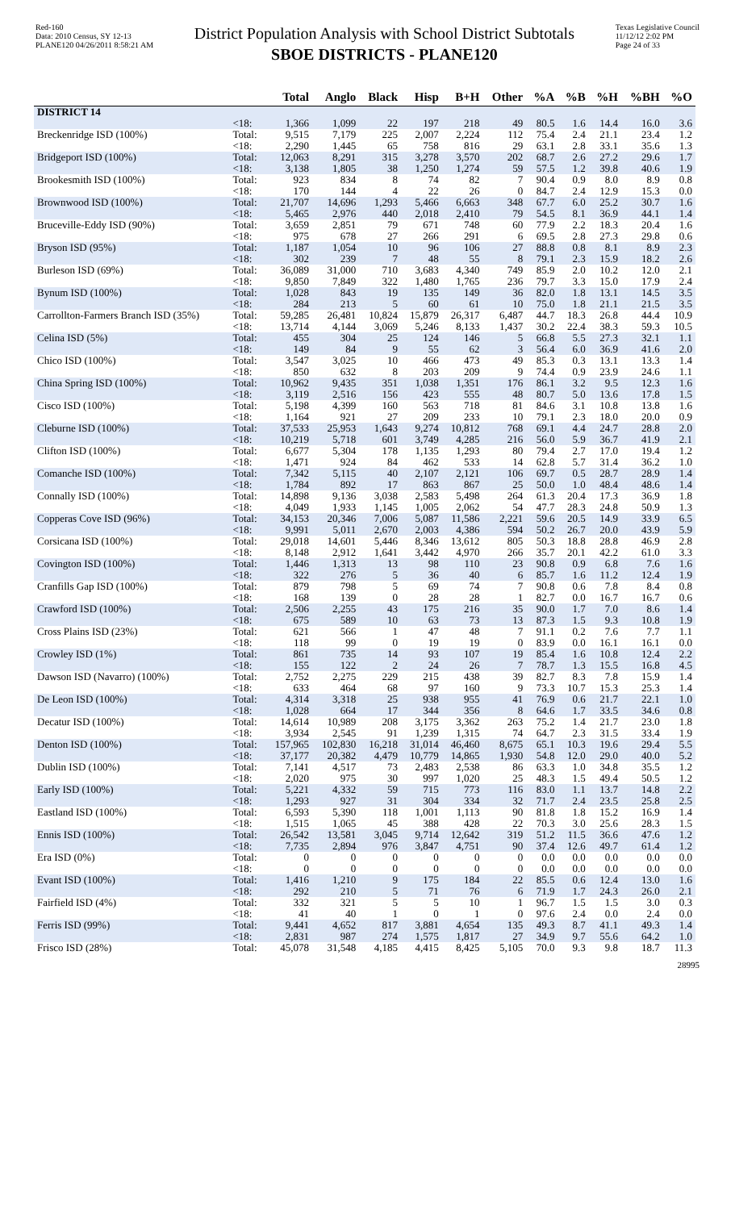Red-160
Data: 2010 Census, SY 12-13
PLANE120 04/26/2011 8:58:21 AM
District Population Analysis with School District Subtotals
SBOE DISTRICTS - PLANE120
Texas Legislative Council
11/12/12 2:02 PM
Page 24 of 33
| | | Total | Anglo | Black | Hisp | B+H | Other | %A | %B | %H | %BH | %O |
| --- | --- | --- | --- | --- | --- | --- | --- | --- | --- | --- | --- | --- |
| DISTRICT 14 | | | | | | | | | | | | |
| | <18: | 1,366 | 1,099 | 22 | 197 | 218 | 49 | 80.5 | 1.6 | 14.4 | 16.0 | 3.6 |
| Breckenridge ISD (100%) | Total: | 9,515 | 7,179 | 225 | 2,007 | 2,224 | 112 | 75.4 | 2.4 | 21.1 | 23.4 | 1.2 |
| | <18: | 2,290 | 1,445 | 65 | 758 | 816 | 29 | 63.1 | 2.8 | 33.1 | 35.6 | 1.3 |
| Bridgeport ISD (100%) | Total: | 12,063 | 8,291 | 315 | 3,278 | 3,570 | 202 | 68.7 | 2.6 | 27.2 | 29.6 | 1.7 |
| | <18: | 3,138 | 1,805 | 38 | 1,250 | 1,274 | 59 | 57.5 | 1.2 | 39.8 | 40.6 | 1.9 |
| Brookesmith ISD (100%) | Total: | 923 | 834 | 8 | 74 | 82 | 7 | 90.4 | 0.9 | 8.0 | 8.9 | 0.8 |
| | <18: | 170 | 144 | 4 | 22 | 26 | 0 | 84.7 | 2.4 | 12.9 | 15.3 | 0.0 |
| Brownwood ISD (100%) | Total: | 21,707 | 14,696 | 1,293 | 5,466 | 6,663 | 348 | 67.7 | 6.0 | 25.2 | 30.7 | 1.6 |
| | <18: | 5,465 | 2,976 | 440 | 2,018 | 2,410 | 79 | 54.5 | 8.1 | 36.9 | 44.1 | 1.4 |
| Bruceville-Eddy ISD (90%) | Total: | 3,659 | 2,851 | 79 | 671 | 748 | 60 | 77.9 | 2.2 | 18.3 | 20.4 | 1.6 |
| | <18: | 975 | 678 | 27 | 266 | 291 | 6 | 69.5 | 2.8 | 27.3 | 29.8 | 0.6 |
| Bryson ISD (95%) | Total: | 1,187 | 1,054 | 10 | 96 | 106 | 27 | 88.8 | 0.8 | 8.1 | 8.9 | 2.3 |
| | <18: | 302 | 239 | 7 | 48 | 55 | 8 | 79.1 | 2.3 | 15.9 | 18.2 | 2.6 |
| Burleson ISD (69%) | Total: | 36,089 | 31,000 | 710 | 3,683 | 4,340 | 749 | 85.9 | 2.0 | 10.2 | 12.0 | 2.1 |
| | <18: | 9,850 | 7,849 | 322 | 1,480 | 1,765 | 236 | 79.7 | 3.3 | 15.0 | 17.9 | 2.4 |
| Bynum ISD (100%) | Total: | 1,028 | 843 | 19 | 135 | 149 | 36 | 82.0 | 1.8 | 13.1 | 14.5 | 3.5 |
| | <18: | 284 | 213 | 5 | 60 | 61 | 10 | 75.0 | 1.8 | 21.1 | 21.5 | 3.5 |
| Carrollton-Farmers Branch ISD (35%) | Total: | 59,285 | 26,481 | 10,824 | 15,879 | 26,317 | 6,487 | 44.7 | 18.3 | 26.8 | 44.4 | 10.9 |
| | <18: | 13,714 | 4,144 | 3,069 | 5,246 | 8,133 | 1,437 | 30.2 | 22.4 | 38.3 | 59.3 | 10.5 |
| Celina ISD (5%) | Total: | 455 | 304 | 25 | 124 | 146 | 5 | 66.8 | 5.5 | 27.3 | 32.1 | 1.1 |
| | <18: | 149 | 84 | 9 | 55 | 62 | 3 | 56.4 | 6.0 | 36.9 | 41.6 | 2.0 |
| Chico ISD (100%) | Total: | 3,547 | 3,025 | 10 | 466 | 473 | 49 | 85.3 | 0.3 | 13.1 | 13.3 | 1.4 |
| | <18: | 850 | 632 | 8 | 203 | 209 | 9 | 74.4 | 0.9 | 23.9 | 24.6 | 1.1 |
| China Spring ISD (100%) | Total: | 10,962 | 9,435 | 351 | 1,038 | 1,351 | 176 | 86.1 | 3.2 | 9.5 | 12.3 | 1.6 |
| | <18: | 3,119 | 2,516 | 156 | 423 | 555 | 48 | 80.7 | 5.0 | 13.6 | 17.8 | 1.5 |
| Cisco ISD (100%) | Total: | 5,198 | 4,399 | 160 | 563 | 718 | 81 | 84.6 | 3.1 | 10.8 | 13.8 | 1.6 |
| | <18: | 1,164 | 921 | 27 | 209 | 233 | 10 | 79.1 | 2.3 | 18.0 | 20.0 | 0.9 |
| Cleburne ISD (100%) | Total: | 37,533 | 25,953 | 1,643 | 9,274 | 10,812 | 768 | 69.1 | 4.4 | 24.7 | 28.8 | 2.0 |
| | <18: | 10,219 | 5,718 | 601 | 3,749 | 4,285 | 216 | 56.0 | 5.9 | 36.7 | 41.9 | 2.1 |
| Clifton ISD (100%) | Total: | 6,677 | 5,304 | 178 | 1,135 | 1,293 | 80 | 79.4 | 2.7 | 17.0 | 19.4 | 1.2 |
| | <18: | 1,471 | 924 | 84 | 462 | 533 | 14 | 62.8 | 5.7 | 31.4 | 36.2 | 1.0 |
| Comanche ISD (100%) | Total: | 7,342 | 5,115 | 40 | 2,107 | 2,121 | 106 | 69.7 | 0.5 | 28.7 | 28.9 | 1.4 |
| | <18: | 1,784 | 892 | 17 | 863 | 867 | 25 | 50.0 | 1.0 | 48.4 | 48.6 | 1.4 |
| Connally ISD (100%) | Total: | 14,898 | 9,136 | 3,038 | 2,583 | 5,498 | 264 | 61.3 | 20.4 | 17.3 | 36.9 | 1.8 |
| | <18: | 4,049 | 1,933 | 1,145 | 1,005 | 2,062 | 54 | 47.7 | 28.3 | 24.8 | 50.9 | 1.3 |
| Copperas Cove ISD (96%) | Total: | 34,153 | 20,346 | 7,006 | 5,087 | 11,586 | 2,221 | 59.6 | 20.5 | 14.9 | 33.9 | 6.5 |
| | <18: | 9,991 | 5,011 | 2,670 | 2,003 | 4,386 | 594 | 50.2 | 26.7 | 20.0 | 43.9 | 5.9 |
| Corsicana ISD (100%) | Total: | 29,018 | 14,601 | 5,446 | 8,346 | 13,612 | 805 | 50.3 | 18.8 | 28.8 | 46.9 | 2.8 |
| | <18: | 8,148 | 2,912 | 1,641 | 3,442 | 4,970 | 266 | 35.7 | 20.1 | 42.2 | 61.0 | 3.3 |
| Covington ISD (100%) | Total: | 1,446 | 1,313 | 13 | 98 | 110 | 23 | 90.8 | 0.9 | 6.8 | 7.6 | 1.6 |
| | <18: | 322 | 276 | 5 | 36 | 40 | 6 | 85.7 | 1.6 | 11.2 | 12.4 | 1.9 |
| Cranfills Gap ISD (100%) | Total: | 879 | 798 | 5 | 69 | 74 | 7 | 90.8 | 0.6 | 7.8 | 8.4 | 0.8 |
| | <18: | 168 | 139 | 0 | 28 | 28 | 1 | 82.7 | 0.0 | 16.7 | 16.7 | 0.6 |
| Crawford ISD (100%) | Total: | 2,506 | 2,255 | 43 | 175 | 216 | 35 | 90.0 | 1.7 | 7.0 | 8.6 | 1.4 |
| | <18: | 675 | 589 | 10 | 63 | 73 | 13 | 87.3 | 1.5 | 9.3 | 10.8 | 1.9 |
| Cross Plains ISD (23%) | Total: | 621 | 566 | 1 | 47 | 48 | 7 | 91.1 | 0.2 | 7.6 | 7.7 | 1.1 |
| | <18: | 118 | 99 | 0 | 19 | 19 | 0 | 83.9 | 0.0 | 16.1 | 16.1 | 0.0 |
| Crowley ISD (1%) | Total: | 861 | 735 | 14 | 93 | 107 | 19 | 85.4 | 1.6 | 10.8 | 12.4 | 2.2 |
| | <18: | 155 | 122 | 2 | 24 | 26 | 7 | 78.7 | 1.3 | 15.5 | 16.8 | 4.5 |
| Dawson ISD (Navarro) (100%) | Total: | 2,752 | 2,275 | 229 | 215 | 438 | 39 | 82.7 | 8.3 | 7.8 | 15.9 | 1.4 |
| | <18: | 633 | 464 | 68 | 97 | 160 | 9 | 73.3 | 10.7 | 15.3 | 25.3 | 1.4 |
| De Leon ISD (100%) | Total: | 4,314 | 3,318 | 25 | 938 | 955 | 41 | 76.9 | 0.6 | 21.7 | 22.1 | 1.0 |
| | <18: | 1,028 | 664 | 17 | 344 | 356 | 8 | 64.6 | 1.7 | 33.5 | 34.6 | 0.8 |
| Decatur ISD (100%) | Total: | 14,614 | 10,989 | 208 | 3,175 | 3,362 | 263 | 75.2 | 1.4 | 21.7 | 23.0 | 1.8 |
| | <18: | 3,934 | 2,545 | 91 | 1,239 | 1,315 | 74 | 64.7 | 2.3 | 31.5 | 33.4 | 1.9 |
| Denton ISD (100%) | Total: | 157,965 | 102,830 | 16,218 | 31,014 | 46,460 | 8,675 | 65.1 | 10.3 | 19.6 | 29.4 | 5.5 |
| | <18: | 37,177 | 20,382 | 4,479 | 10,779 | 14,865 | 1,930 | 54.8 | 12.0 | 29.0 | 40.0 | 5.2 |
| Dublin ISD (100%) | Total: | 7,141 | 4,517 | 73 | 2,483 | 2,538 | 86 | 63.3 | 1.0 | 34.8 | 35.5 | 1.2 |
| | <18: | 2,020 | 975 | 30 | 997 | 1,020 | 25 | 48.3 | 1.5 | 49.4 | 50.5 | 1.2 |
| Early ISD (100%) | Total: | 5,221 | 4,332 | 59 | 715 | 773 | 116 | 83.0 | 1.1 | 13.7 | 14.8 | 2.2 |
| | <18: | 1,293 | 927 | 31 | 304 | 334 | 32 | 71.7 | 2.4 | 23.5 | 25.8 | 2.5 |
| Eastland ISD (100%) | Total: | 6,593 | 5,390 | 118 | 1,001 | 1,113 | 90 | 81.8 | 1.8 | 15.2 | 16.9 | 1.4 |
| | <18: | 1,515 | 1,065 | 45 | 388 | 428 | 22 | 70.3 | 3.0 | 25.6 | 28.3 | 1.5 |
| Ennis ISD (100%) | Total: | 26,542 | 13,581 | 3,045 | 9,714 | 12,642 | 319 | 51.2 | 11.5 | 36.6 | 47.6 | 1.2 |
| | <18: | 7,735 | 2,894 | 976 | 3,847 | 4,751 | 90 | 37.4 | 12.6 | 49.7 | 61.4 | 1.2 |
| Era ISD (0%) | Total: | 0 | 0 | 0 | 0 | 0 | 0 | 0.0 | 0.0 | 0.0 | 0.0 | 0.0 |
| | <18: | 0 | 0 | 0 | 0 | 0 | 0 | 0.0 | 0.0 | 0.0 | 0.0 | 0.0 |
| Evant ISD (100%) | Total: | 1,416 | 1,210 | 9 | 175 | 184 | 22 | 85.5 | 0.6 | 12.4 | 13.0 | 1.6 |
| | <18: | 292 | 210 | 5 | 71 | 76 | 6 | 71.9 | 1.7 | 24.3 | 26.0 | 2.1 |
| Fairfield ISD (4%) | Total: | 332 | 321 | 5 | 5 | 10 | 1 | 96.7 | 1.5 | 1.5 | 3.0 | 0.3 |
| | <18: | 41 | 40 | 1 | 0 | 1 | 0 | 97.6 | 2.4 | 0.0 | 2.4 | 0.0 |
| Ferris ISD (99%) | Total: | 9,441 | 4,652 | 817 | 3,881 | 4,654 | 135 | 49.3 | 8.7 | 41.1 | 49.3 | 1.4 |
| | <18: | 2,831 | 987 | 274 | 1,575 | 1,817 | 27 | 34.9 | 9.7 | 55.6 | 64.2 | 1.0 |
| Frisco ISD (28%) | Total: | 45,078 | 31,548 | 4,185 | 4,415 | 8,425 | 5,105 | 70.0 | 9.3 | 9.8 | 18.7 | 11.3 |
28995